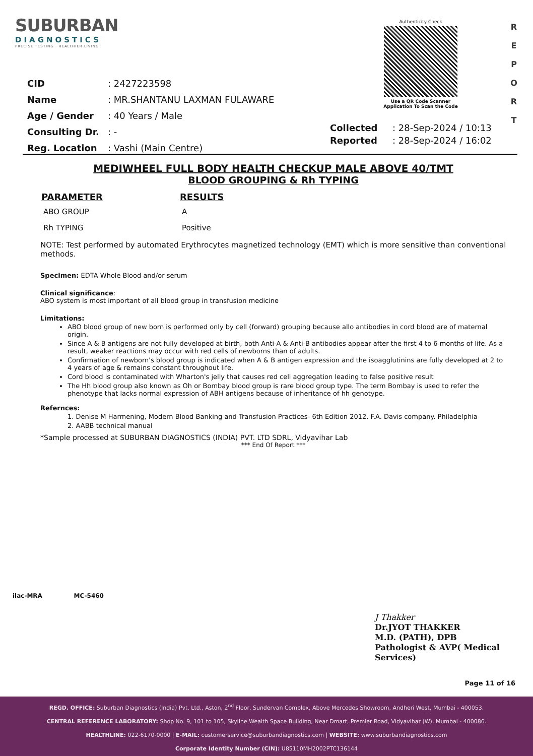SUBURBAN
DIAGNOSTICS
PRECISE TESTING · HEALTHIER LIVING
Authenticity Check
Use a QR Code Scanner
Application To Scan the Code
R E P O R T
| CID | : 2427223598 |
| Name | : MR.SHANTANU LAXMAN FULAWARE |
| Age / Gender | : 40 Years / Male |
| Consulting Dr. | : - |
| Reg. Location | : Vashi (Main Centre) |
| Collected | : 28-Sep-2024 / 10:13 |
| Reported | : 28-Sep-2024 / 16:02 |
MEDIWHEEL FULL BODY HEALTH CHECKUP MALE ABOVE 40/TMT
BLOOD GROUPING & Rh TYPING
| PARAMETER | RESULTS |
| --- | --- |
| ABO GROUP | A |
| Rh TYPING | Positive |
NOTE: Test performed by automated Erythrocytes magnetized technology (EMT) which is more sensitive than conventional methods.
Specimen: EDTA Whole Blood and/or serum
Clinical significance:
ABO system is most important of all blood group in transfusion medicine
Limitations:
ABO blood group of new born is performed only by cell (forward) grouping because allo antibodies in cord blood are of maternal origin.
Since A & B antigens are not fully developed at birth, both Anti-A & Anti-B antibodies appear after the first 4 to 6 months of life. As a result, weaker reactions may occur with red cells of newborns than of adults.
Confirmation of newborn's blood group is indicated when A & B antigen expression and the isoagglutinins are fully developed at 2 to 4 years of age & remains constant throughout life.
Cord blood is contaminated with Wharton's jelly that causes red cell aggregation leading to false positive result
The Hh blood group also known as Oh or Bombay blood group is rare blood group type. The term Bombay is used to refer the phenotype that lacks normal expression of ABH antigens because of inheritance of hh genotype.
Refernces:
1. Denise M Harmening, Modern Blood Banking and Transfusion Practices- 6th Edition 2012. F.A. Davis company. Philadelphia
2. AABB technical manual
*Sample processed at SUBURBAN DIAGNOSTICS (INDIA) PVT. LTD SDRL, Vidyavihar Lab
*** End Of Report ***
ilac-MRA MC-5460
J Thakker
Dr.JYOT THAKKER
M.D. (PATH), DPB
Pathologist & AVP( Medical Services)
Page 11 of 16
REGD. OFFICE: Suburban Diagnostics (India) Pvt. Ltd., Aston, 2<sup>nd</sup> Floor, Sundervan Complex, Above Mercedes Showroom, Andheri West, Mumbai - 400053.
CENTRAL REFERENCE LABORATORY: Shop No. 9, 101 to 105, Skyline Wealth Space Building, Near Dmart, Premier Road, Vidyavihar (W), Mumbai - 400086.
HEALTHLINE: 022-6170-0000 | E-MAIL: customerservice@suburbandiagnostics.com | WEBSITE: www.suburbandiagnostics.com
Corporate Identity Number (CIN): U85110MH2002PTC136144